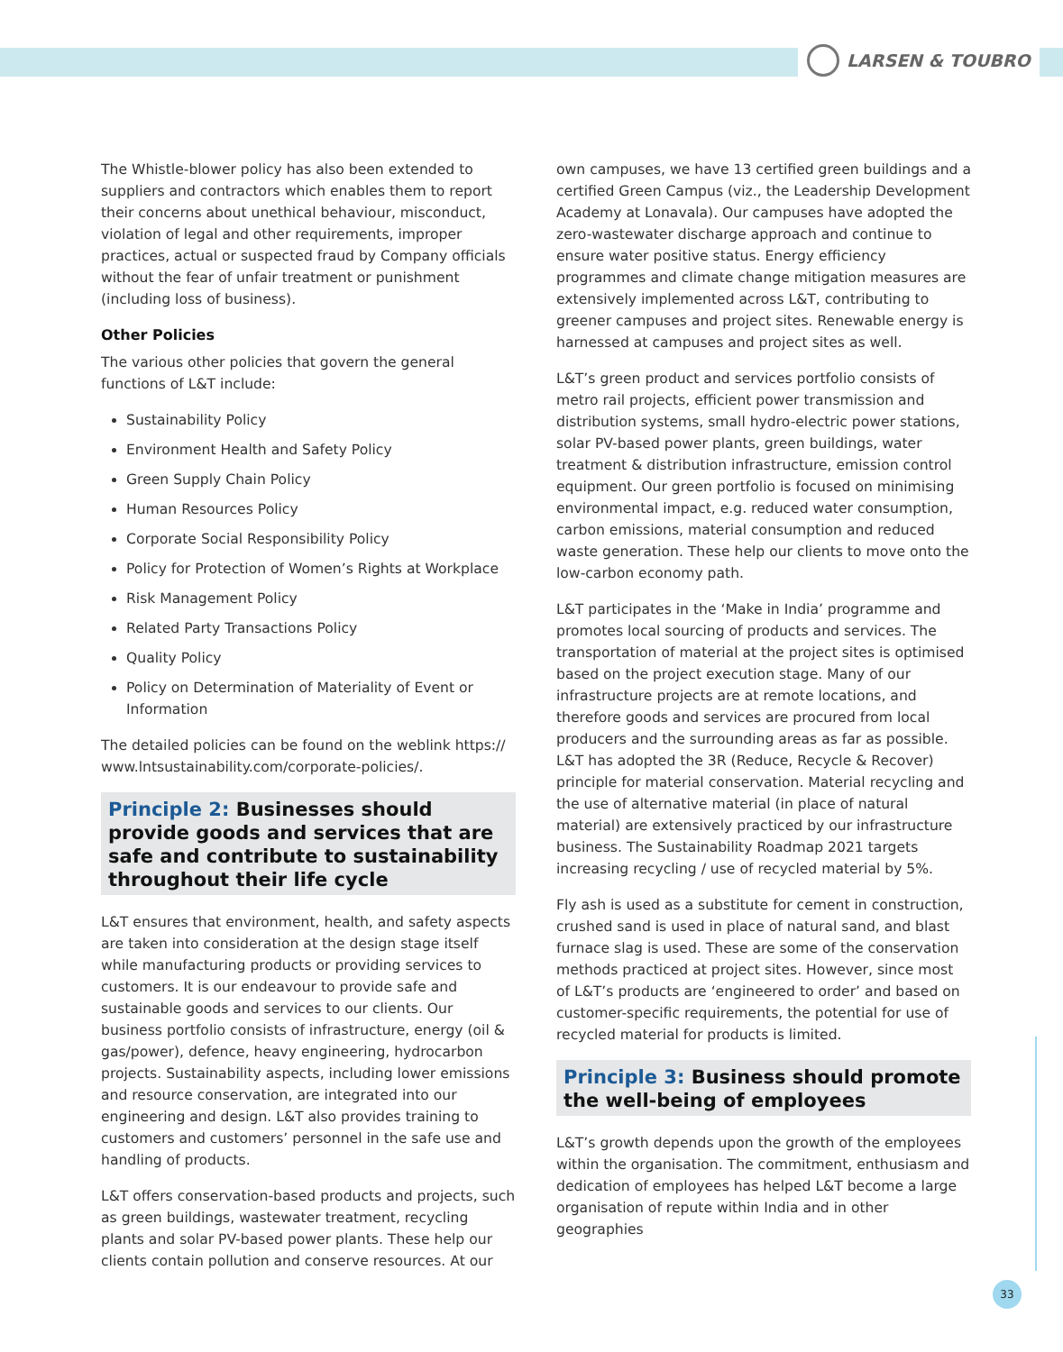LARSEN & TOUBRO
The Whistle-blower policy has also been extended to suppliers and contractors which enables them to report their concerns about unethical behaviour, misconduct, violation of legal and other requirements, improper practices, actual or suspected fraud by Company officials without the fear of unfair treatment or punishment (including loss of business).
Other Policies
The various other policies that govern the general functions of L&T include:
Sustainability Policy
Environment Health and Safety Policy
Green Supply Chain Policy
Human Resources Policy
Corporate Social Responsibility Policy
Policy for Protection of Women’s Rights at Workplace
Risk Management Policy
Related Party Transactions Policy
Quality Policy
Policy on Determination of Materiality of Event or Information
The detailed policies can be found on the weblink https:// www.lntsustainability.com/corporate-policies/.
Principle 2: Businesses should provide goods and services that are safe and contribute to sustainability throughout their life cycle
L&T ensures that environment, health, and safety aspects are taken into consideration at the design stage itself while manufacturing products or providing services to customers. It is our endeavour to provide safe and sustainable goods and services to our clients. Our business portfolio consists of infrastructure, energy (oil & gas/power), defence, heavy engineering, hydrocarbon projects. Sustainability aspects, including lower emissions and resource conservation, are integrated into our engineering and design. L&T also provides training to customers and customers’ personnel in the safe use and handling of products.
L&T offers conservation-based products and projects, such as green buildings, wastewater treatment, recycling plants and solar PV-based power plants. These help our clients contain pollution and conserve resources. At our
own campuses, we have 13 certified green buildings and a certified Green Campus (viz., the Leadership Development Academy at Lonavala). Our campuses have adopted the zero-wastewater discharge approach and continue to ensure water positive status. Energy efficiency programmes and climate change mitigation measures are extensively implemented across L&T, contributing to greener campuses and project sites. Renewable energy is harnessed at campuses and project sites as well.
L&T’s green product and services portfolio consists of metro rail projects, efficient power transmission and distribution systems, small hydro-electric power stations, solar PV-based power plants, green buildings, water treatment & distribution infrastructure, emission control equipment. Our green portfolio is focused on minimising environmental impact, e.g. reduced water consumption, carbon emissions, material consumption and reduced waste generation. These help our clients to move onto the low-carbon economy path.
L&T participates in the ‘Make in India’ programme and promotes local sourcing of products and services. The transportation of material at the project sites is optimised based on the project execution stage. Many of our infrastructure projects are at remote locations, and therefore goods and services are procured from local producers and the surrounding areas as far as possible. L&T has adopted the 3R (Reduce, Recycle & Recover) principle for material conservation. Material recycling and the use of alternative material (in place of natural material) are extensively practiced by our infrastructure business. The Sustainability Roadmap 2021 targets increasing recycling / use of recycled material by 5%.
Fly ash is used as a substitute for cement in construction, crushed sand is used in place of natural sand, and blast furnace slag is used. These are some of the conservation methods practiced at project sites. However, since most of L&T’s products are ‘engineered to order’ and based on customer-specific requirements, the potential for use of recycled material for products is limited.
Principle 3: Business should promote the well-being of employees
L&T’s growth depends upon the growth of the employees within the organisation. The commitment, enthusiasm and dedication of employees has helped L&T become a large organisation of repute within India and in other geographies
33